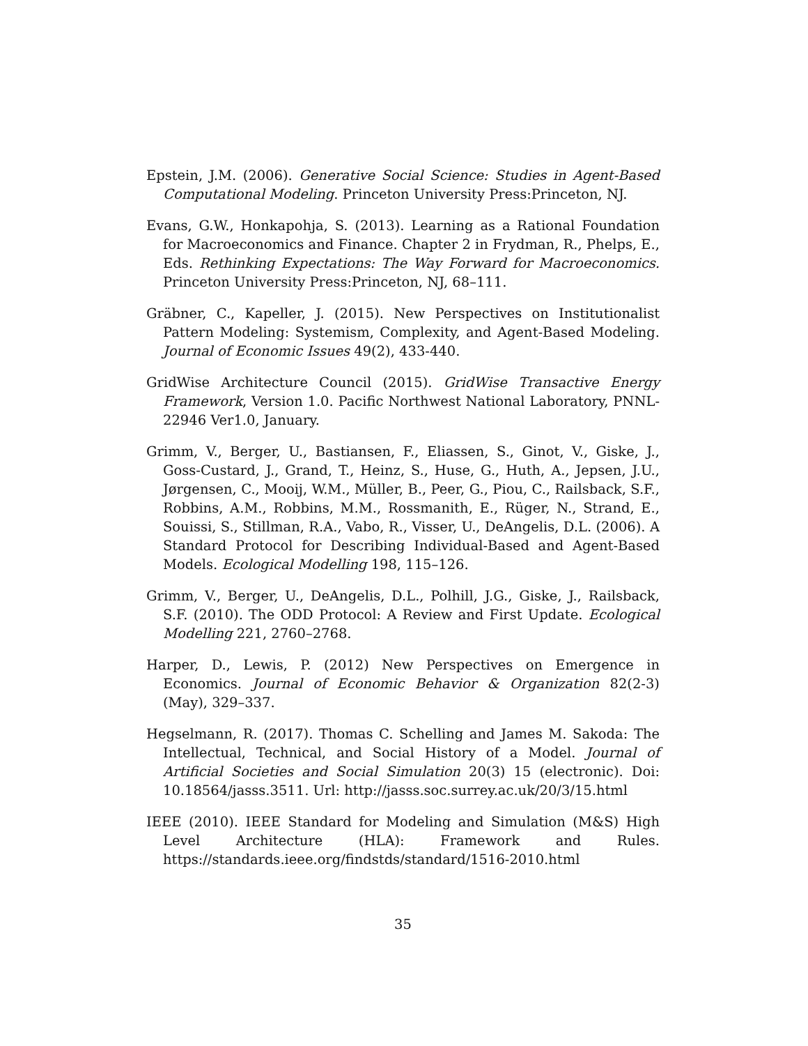Epstein, J.M. (2006). Generative Social Science: Studies in Agent-Based Computational Modeling. Princeton University Press:Princeton, NJ.
Evans, G.W., Honkapohja, S. (2013). Learning as a Rational Foundation for Macroeconomics and Finance. Chapter 2 in Frydman, R., Phelps, E., Eds. Rethinking Expectations: The Way Forward for Macroeconomics. Princeton University Press:Princeton, NJ, 68–111.
Gräbner, C., Kapeller, J. (2015). New Perspectives on Institutionalist Pattern Modeling: Systemism, Complexity, and Agent-Based Modeling. Journal of Economic Issues 49(2), 433-440.
GridWise Architecture Council (2015). GridWise Transactive Energy Framework, Version 1.0. Pacific Northwest National Laboratory, PNNL-22946 Ver1.0, January.
Grimm, V., Berger, U., Bastiansen, F., Eliassen, S., Ginot, V., Giske, J., Goss-Custard, J., Grand, T., Heinz, S., Huse, G., Huth, A., Jepsen, J.U., Jørgensen, C., Mooij, W.M., Müller, B., Peer, G., Piou, C., Railsback, S.F., Robbins, A.M., Robbins, M.M., Rossmanith, E., Rüger, N., Strand, E., Souissi, S., Stillman, R.A., Vabo, R., Visser, U., DeAngelis, D.L. (2006). A Standard Protocol for Describing Individual-Based and Agent-Based Models. Ecological Modelling 198, 115–126.
Grimm, V., Berger, U., DeAngelis, D.L., Polhill, J.G., Giske, J., Railsback, S.F. (2010). The ODD Protocol: A Review and First Update. Ecological Modelling 221, 2760–2768.
Harper, D., Lewis, P. (2012) New Perspectives on Emergence in Economics. Journal of Economic Behavior & Organization 82(2-3)(May), 329–337.
Hegselmann, R. (2017). Thomas C. Schelling and James M. Sakoda: The Intellectual, Technical, and Social History of a Model. Journal of Artificial Societies and Social Simulation 20(3) 15 (electronic). Doi: 10.18564/jasss.3511. Url: http://jasss.soc.surrey.ac.uk/20/3/15.html
IEEE (2010). IEEE Standard for Modeling and Simulation (M&S) High Level Architecture (HLA): Framework and Rules. https://standards.ieee.org/findstds/standard/1516-2010.html
35